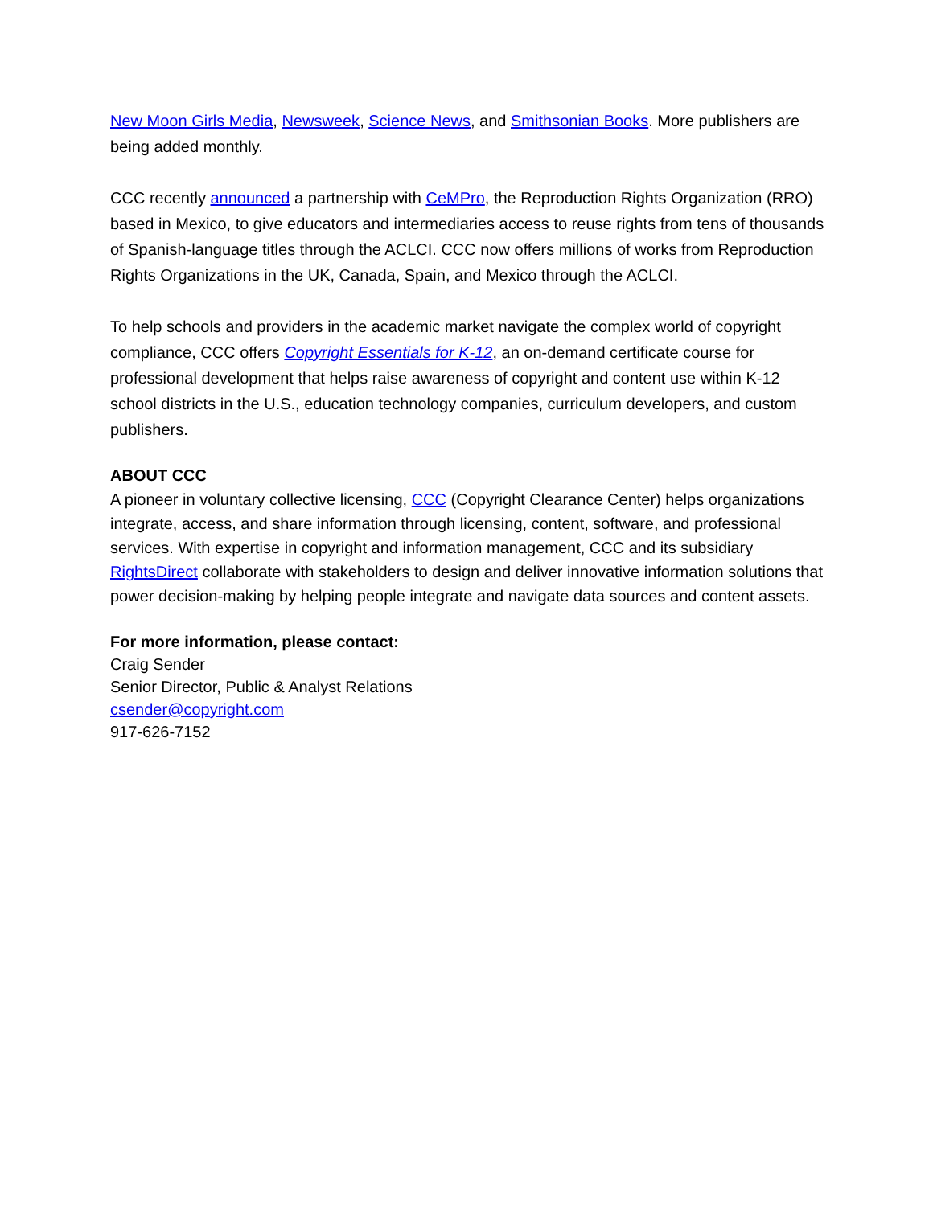New Moon Girls Media, Newsweek, Science News, and Smithsonian Books. More publishers are being added monthly.
CCC recently announced a partnership with CeMPro, the Reproduction Rights Organization (RRO) based in Mexico, to give educators and intermediaries access to reuse rights from tens of thousands of Spanish-language titles through the ACLCI. CCC now offers millions of works from Reproduction Rights Organizations in the UK, Canada, Spain, and Mexico through the ACLCI.
To help schools and providers in the academic market navigate the complex world of copyright compliance, CCC offers Copyright Essentials for K-12, an on-demand certificate course for professional development that helps raise awareness of copyright and content use within K-12 school districts in the U.S., education technology companies, curriculum developers, and custom publishers.
ABOUT CCC
A pioneer in voluntary collective licensing, CCC (Copyright Clearance Center) helps organizations integrate, access, and share information through licensing, content, software, and professional services. With expertise in copyright and information management, CCC and its subsidiary RightsDirect collaborate with stakeholders to design and deliver innovative information solutions that power decision-making by helping people integrate and navigate data sources and content assets.
For more information, please contact:
Craig Sender
Senior Director, Public & Analyst Relations
csender@copyright.com
917-626-7152